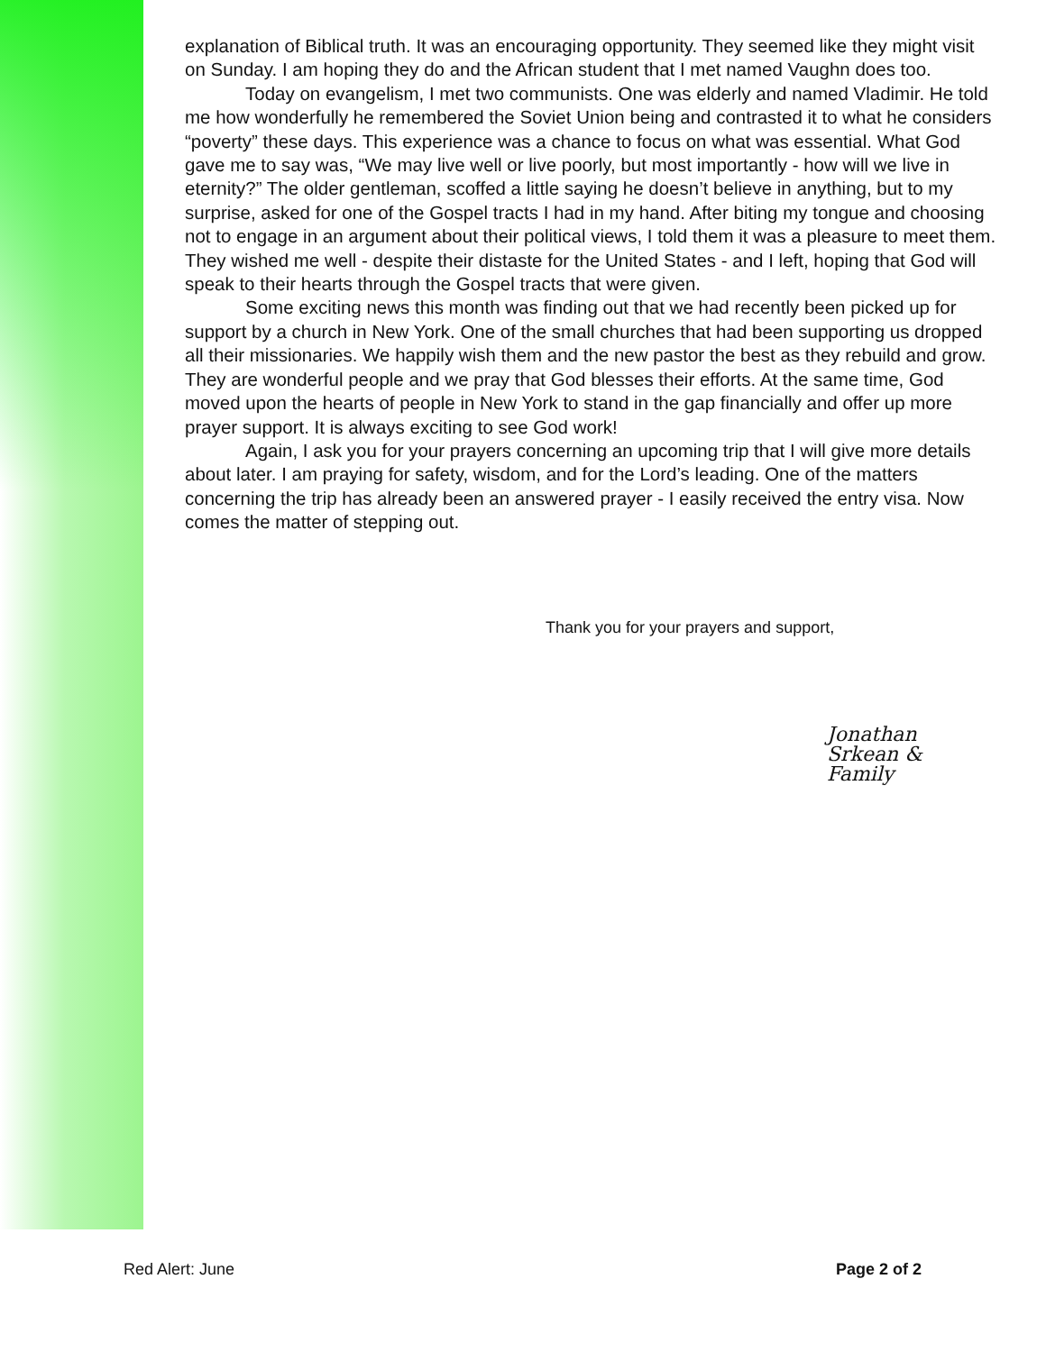explanation of Biblical truth. It was an encouraging opportunity. They seemed like they might visit on Sunday. I am hoping they do and the African student that I met named Vaughn does too.
Today on evangelism, I met two communists. One was elderly and named Vladimir. He told me how wonderfully he remembered the Soviet Union being and contrasted it to what he considers “poverty” these days. This experience was a chance to focus on what was essential. What God gave me to say was, “We may live well or live poorly, but most importantly - how will we live in eternity?” The older gentleman, scoffed a little saying he doesn’t believe in anything, but to my surprise, asked for one of the Gospel tracts I had in my hand. After biting my tongue and choosing not to engage in an argument about their political views, I told them it was a pleasure to meet them. They wished me well - despite their distaste for the United States - and I left, hoping that God will speak to their hearts through the Gospel tracts that were given.
Some exciting news this month was finding out that we had recently been picked up for support by a church in New York. One of the small churches that had been supporting us dropped all their missionaries. We happily wish them and the new pastor the best as they rebuild and grow. They are wonderful people and we pray that God blesses their efforts. At the same time, God moved upon the hearts of people in New York to stand in the gap financially and offer up more prayer support. It is always exciting to see God work!
Again, I ask you for your prayers concerning an upcoming trip that I will give more details about later. I am praying for safety, wisdom, and for the Lord’s leading. One of the matters concerning the trip has already been an answered prayer - I easily received the entry visa. Now comes the matter of stepping out.
Thank you for your prayers and support,
Jonathan Srkean & Family
Red Alert: June Page 2 of 2